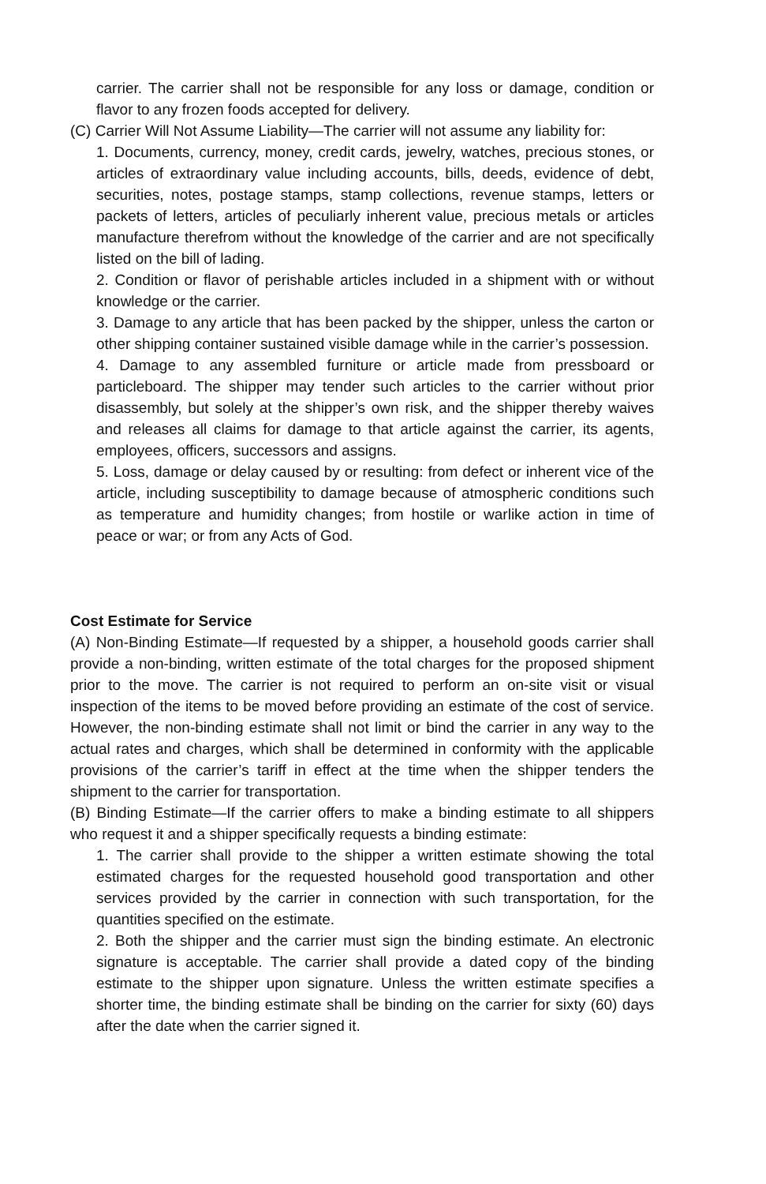carrier. The carrier shall not be responsible for any loss or damage, condition or flavor to any frozen foods accepted for delivery.
(C) Carrier Will Not Assume Liability—The carrier will not assume any liability for:
1. Documents, currency, money, credit cards, jewelry, watches, precious stones, or articles of extraordinary value including accounts, bills, deeds, evidence of debt, securities, notes, postage stamps, stamp collections, revenue stamps, letters or packets of letters, articles of peculiarly inherent value, precious metals or articles manufacture therefrom without the knowledge of the carrier and are not specifically listed on the bill of lading.
2. Condition or flavor of perishable articles included in a shipment with or without knowledge or the carrier.
3. Damage to any article that has been packed by the shipper, unless the carton or other shipping container sustained visible damage while in the carrier’s possession.
4. Damage to any assembled furniture or article made from pressboard or particleboard. The shipper may tender such articles to the carrier without prior disassembly, but solely at the shipper’s own risk, and the shipper thereby waives and releases all claims for damage to that article against the carrier, its agents, employees, officers, successors and assigns.
5. Loss, damage or delay caused by or resulting: from defect or inherent vice of the article, including susceptibility to damage because of atmospheric conditions such as temperature and humidity changes; from hostile or warlike action in time of peace or war; or from any Acts of God.
Cost Estimate for Service
(A) Non-Binding Estimate—If requested by a shipper, a household goods carrier shall provide a non-binding, written estimate of the total charges for the proposed shipment prior to the move. The carrier is not required to perform an on-site visit or visual inspection of the items to be moved before providing an estimate of the cost of service. However, the non-binding estimate shall not limit or bind the carrier in any way to the actual rates and charges, which shall be determined in conformity with the applicable provisions of the carrier’s tariff in effect at the time when the shipper tenders the shipment to the carrier for transportation.
(B) Binding Estimate—If the carrier offers to make a binding estimate to all shippers who request it and a shipper specifically requests a binding estimate:
1. The carrier shall provide to the shipper a written estimate showing the total estimated charges for the requested household good transportation and other services provided by the carrier in connection with such transportation, for the quantities specified on the estimate.
2. Both the shipper and the carrier must sign the binding estimate. An electronic signature is acceptable. The carrier shall provide a dated copy of the binding estimate to the shipper upon signature. Unless the written estimate specifies a shorter time, the binding estimate shall be binding on the carrier for sixty (60) days after the date when the carrier signed it.